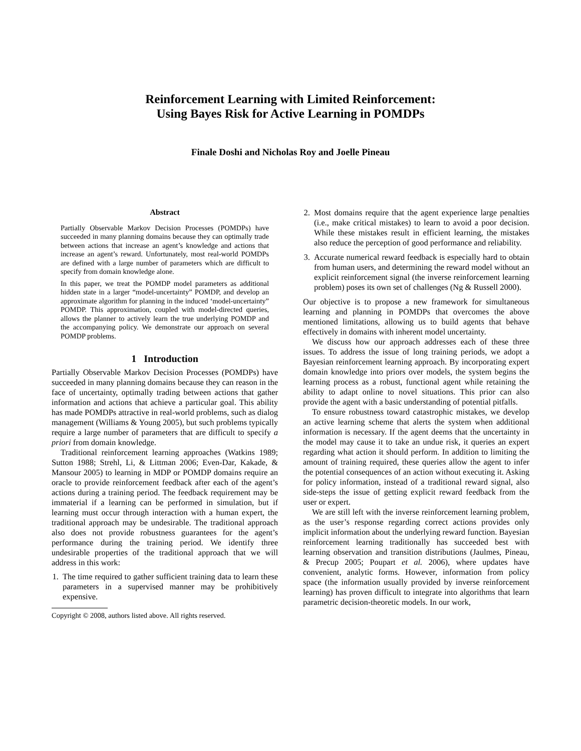Reinforcement Learning with Limited Reinforcement:
Using Bayes Risk for Active Learning in POMDPs
Finale Doshi and Nicholas Roy and Joelle Pineau
Abstract
Partially Observable Markov Decision Processes (POMDPs) have succeeded in many planning domains because they can optimally trade between actions that increase an agent’s knowledge and actions that increase an agent’s reward. Unfortunately, most real-world POMDPs are defined with a large number of parameters which are difficult to specify from domain knowledge alone.
In this paper, we treat the POMDP model parameters as additional hidden state in a larger “model-uncertainty” POMDP, and develop an approximate algorithm for planning in the induced ‘model-uncertainty” POMDP. This approximation, coupled with model-directed queries, allows the planner to actively learn the true underlying POMDP and the accompanying policy. We demonstrate our approach on several POMDP problems.
1 Introduction
Partially Observable Markov Decision Processes (POMDPs) have succeeded in many planning domains because they can reason in the face of uncertainty, optimally trading between actions that gather information and actions that achieve a particular goal. This ability has made POMDPs attractive in real-world problems, such as dialog management (Williams & Young 2005), but such problems typically require a large number of parameters that are difficult to specify a priori from domain knowledge.
Traditional reinforcement learning approaches (Watkins 1989; Sutton 1988; Strehl, Li, & Littman 2006; Even-Dar, Kakade, & Mansour 2005) to learning in MDP or POMDP domains require an oracle to provide reinforcement feedback after each of the agent’s actions during a training period. The feedback requirement may be immaterial if a learning can be performed in simulation, but if learning must occur through interaction with a human expert, the traditional approach may be undesirable. The traditional approach also does not provide robustness guarantees for the agent’s performance during the training period. We identify three undesirable properties of the traditional approach that we will address in this work:
1. The time required to gather sufficient training data to learn these parameters in a supervised manner may be prohibitively expensive.
Copyright © 2008, authors listed above. All rights reserved.
2. Most domains require that the agent experience large penalties (i.e., make critical mistakes) to learn to avoid a poor decision. While these mistakes result in efficient learning, the mistakes also reduce the perception of good performance and reliability.
3. Accurate numerical reward feedback is especially hard to obtain from human users, and determining the reward model without an explicit reinforcement signal (the inverse reinforcement learning problem) poses its own set of challenges (Ng & Russell 2000).
Our objective is to propose a new framework for simultaneous learning and planning in POMDPs that overcomes the above mentioned limitations, allowing us to build agents that behave effectively in domains with inherent model uncertainty.
We discuss how our approach addresses each of these three issues. To address the issue of long training periods, we adopt a Bayesian reinforcement learning approach. By incorporating expert domain knowledge into priors over models, the system begins the learning process as a robust, functional agent while retaining the ability to adapt online to novel situations. This prior can also provide the agent with a basic understanding of potential pitfalls.
To ensure robustness toward catastrophic mistakes, we develop an active learning scheme that alerts the system when additional information is necessary. If the agent deems that the uncertainty in the model may cause it to take an undue risk, it queries an expert regarding what action it should perform. In addition to limiting the amount of training required, these queries allow the agent to infer the potential consequences of an action without executing it. Asking for policy information, instead of a traditional reward signal, also side-steps the issue of getting explicit reward feedback from the user or expert.
We are still left with the inverse reinforcement learning problem, as the user’s response regarding correct actions provides only implicit information about the underlying reward function. Bayesian reinforcement learning traditionally has succeeded best with learning observation and transition distributions (Jaulmes, Pineau, & Precup 2005; Poupart et al. 2006), where updates have convenient, analytic forms. However, information from policy space (the information usually provided by inverse reinforcement learning) has proven difficult to integrate into algorithms that learn parametric decision-theoretic models. In our work,